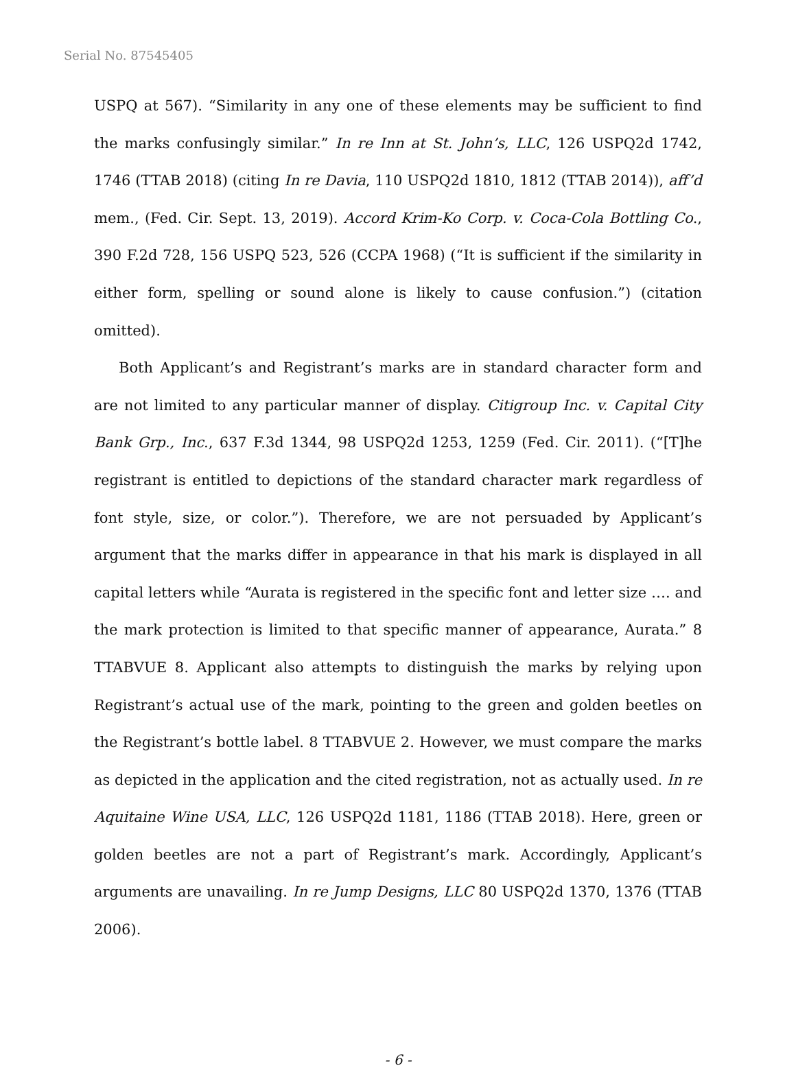Serial No. 87545405
USPQ at 567). “Similarity in any one of these elements may be sufficient to find the marks confusingly similar.” In re Inn at St. John’s, LLC, 126 USPQ2d 1742, 1746 (TTAB 2018) (citing In re Davia, 110 USPQ2d 1810, 1812 (TTAB 2014)), aff’d mem., (Fed. Cir. Sept. 13, 2019). Accord Krim-Ko Corp. v. Coca-Cola Bottling Co., 390 F.2d 728, 156 USPQ 523, 526 (CCPA 1968) (“It is sufficient if the similarity in either form, spelling or sound alone is likely to cause confusion.”) (citation omitted).
Both Applicant’s and Registrant’s marks are in standard character form and are not limited to any particular manner of display. Citigroup Inc. v. Capital City Bank Grp., Inc., 637 F.3d 1344, 98 USPQ2d 1253, 1259 (Fed. Cir. 2011). (“[T]he registrant is entitled to depictions of the standard character mark regardless of font style, size, or color.”). Therefore, we are not persuaded by Applicant’s argument that the marks differ in appearance in that his mark is displayed in all capital letters while “Aurata is registered in the specific font and letter size …. and the mark protection is limited to that specific manner of appearance, Aurata.” 8 TTABVUE 8. Applicant also attempts to distinguish the marks by relying upon Registrant’s actual use of the mark, pointing to the green and golden beetles on the Registrant’s bottle label. 8 TTABVUE 2. However, we must compare the marks as depicted in the application and the cited registration, not as actually used. In re Aquitaine Wine USA, LLC, 126 USPQ2d 1181, 1186 (TTAB 2018). Here, green or golden beetles are not a part of Registrant’s mark. Accordingly, Applicant’s arguments are unavailing. In re Jump Designs, LLC 80 USPQ2d 1370, 1376 (TTAB 2006).
- 6 -